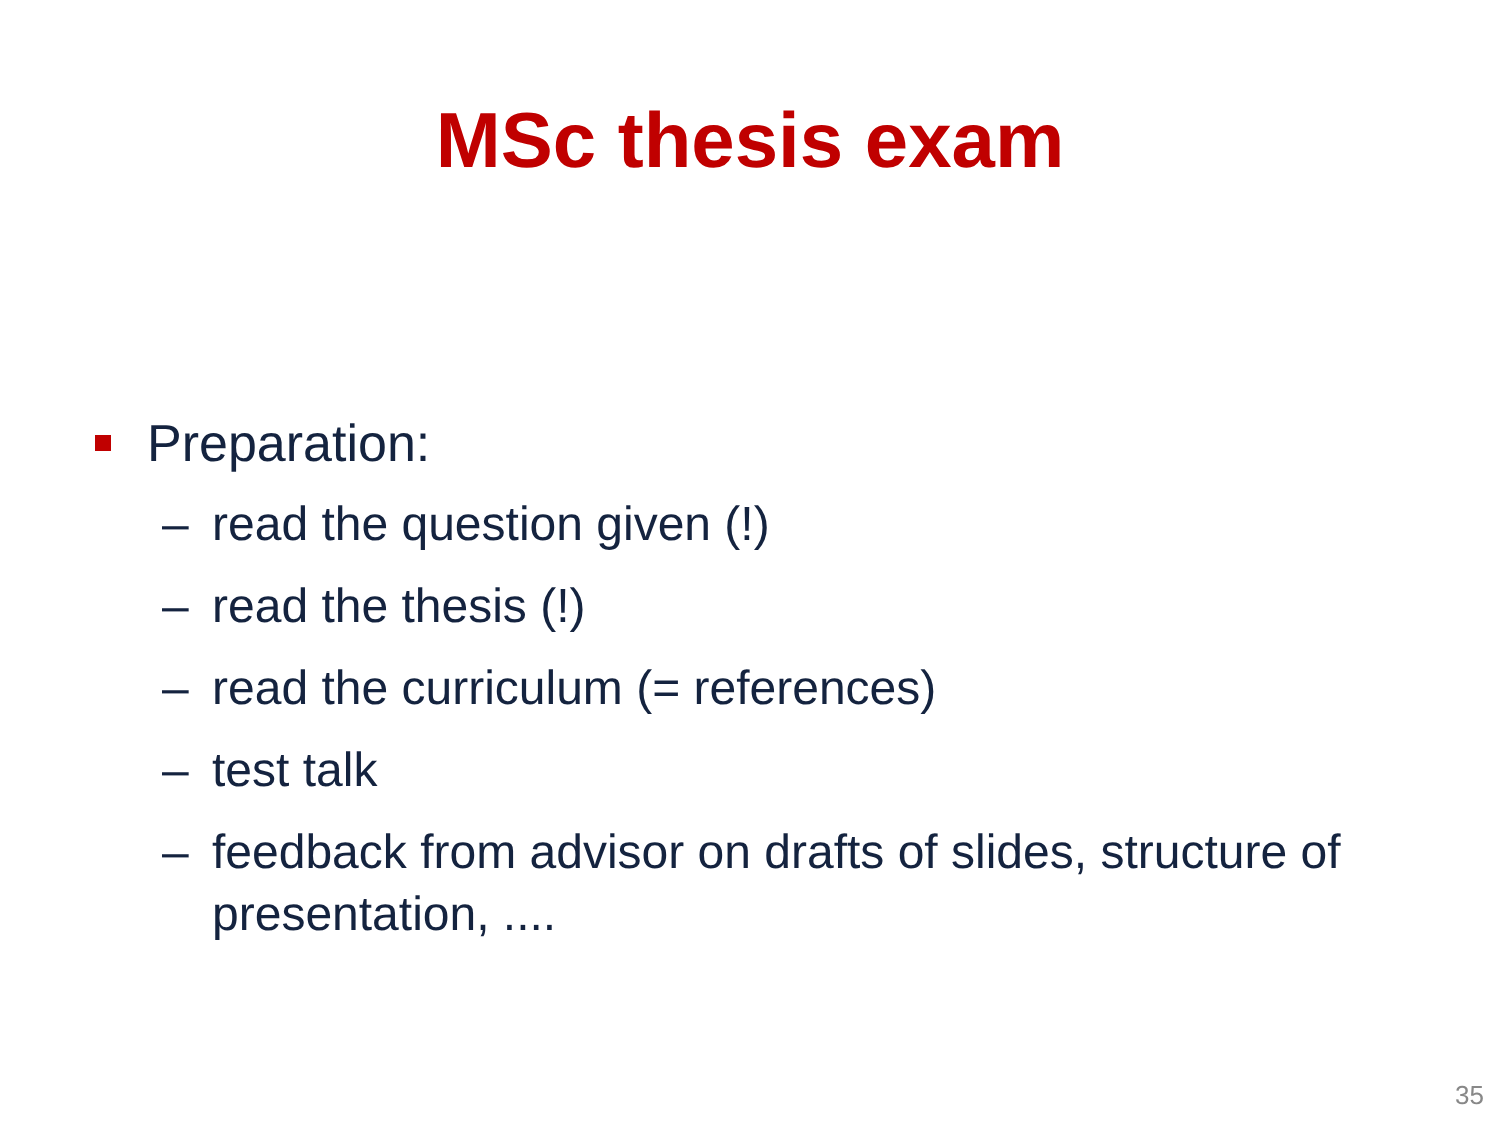MSc thesis exam
Preparation:
– read the question given (!)
– read the thesis (!)
– read the curriculum (= references)
– test talk
– feedback from advisor on drafts of slides, structure of presentation, ....
35